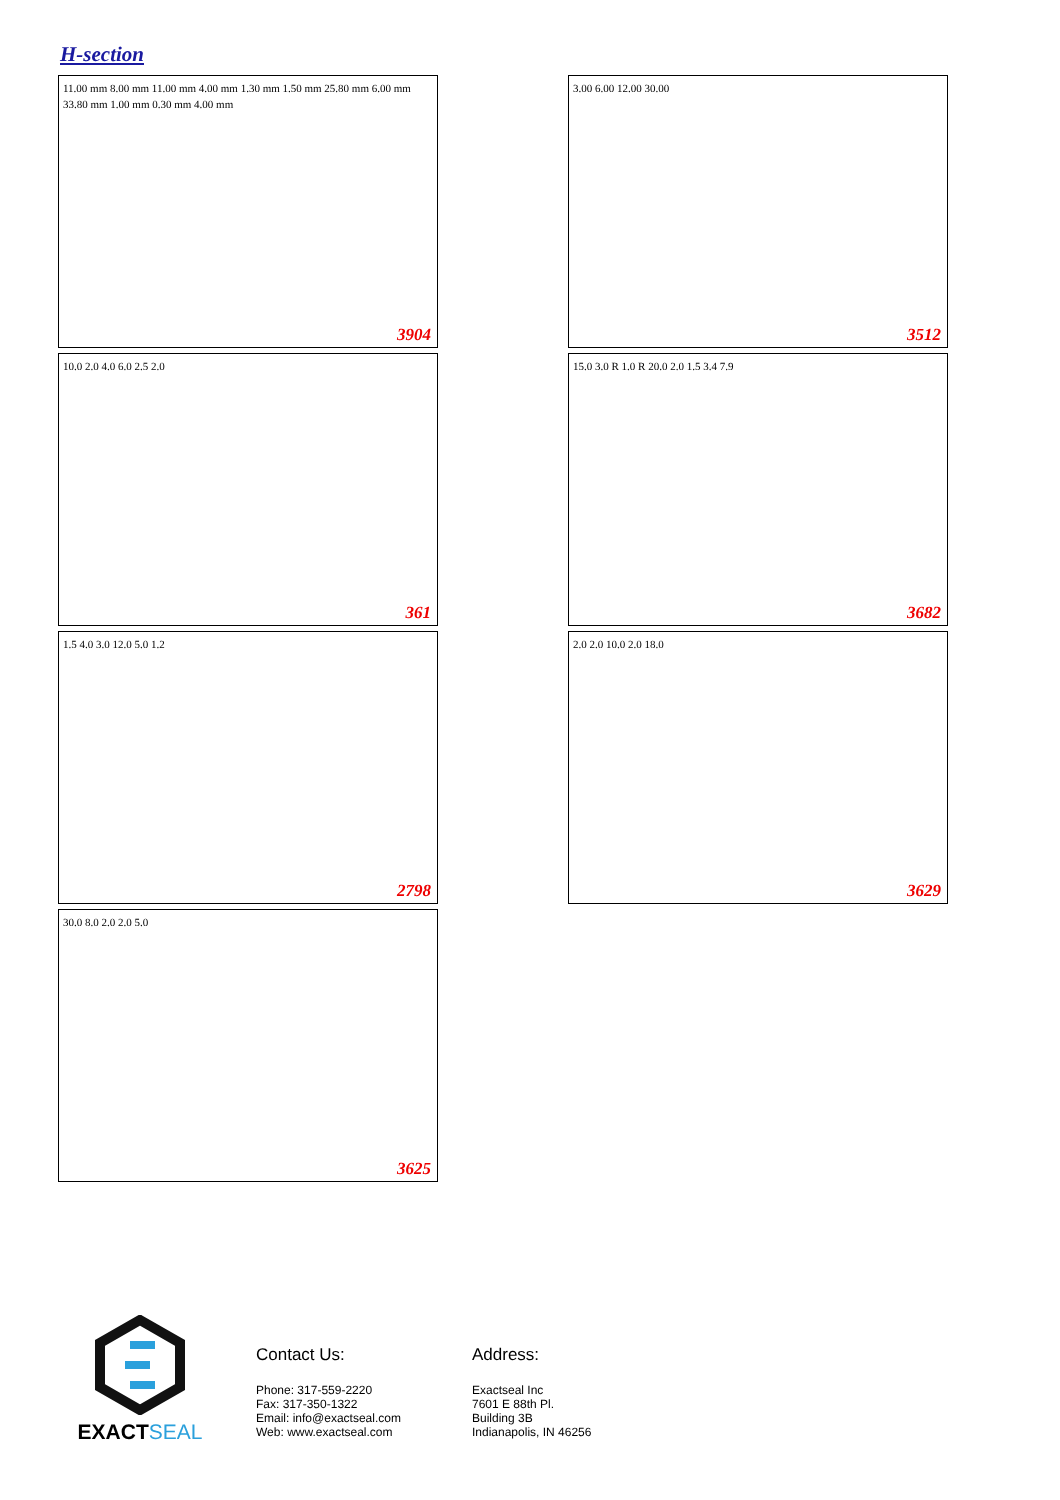H-section
11.00 mm 8.00 mm 11.00 mm 4.00 mm 1.30 mm 1.50 mm 25.80 mm 6.00 mm 33.80 mm 1.00 mm 0.30 mm 4.00 mm
3904
3.00 6.00 12.00 30.00
3512
10.0 2.0 4.0 6.0 2.5 2.0
361
15.0 3.0 R 1.0 R 20.0 2.0 1.5 3.4 7.9
3682
1.5 4.0 3.0 12.0 5.0 1.2
2798
2.0 2.0 10.0 2.0 18.0
3629
30.0 8.0 2.0 2.0 5.0
3625
EXACTSEAL
Contact Us:
Phone: 317-559-2220
Fax: 317-350-1322
Email: info@exactseal.com
Web: www.exactseal.com
Address:
Exactseal Inc
7601 E 88th Pl.
Building 3B
Indianapolis, IN 46256